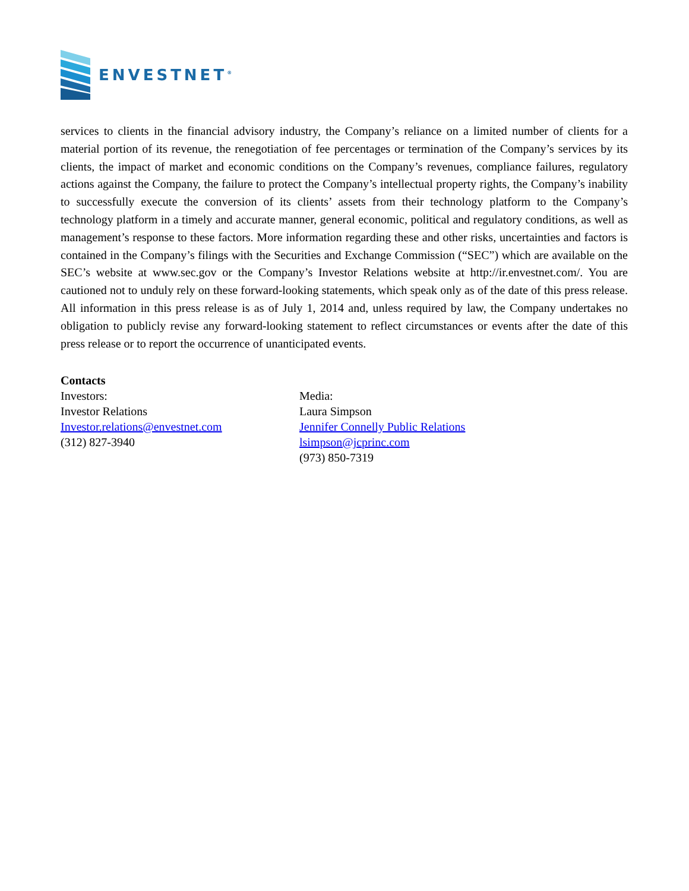ENVESTNET<sup>®</sup>
services to clients in the financial advisory industry, the Company’s reliance on a limited number of clients for a material portion of its revenue, the renegotiation of fee percentages or termination of the Company’s services by its clients, the impact of market and economic conditions on the Company’s revenues, compliance failures, regulatory actions against the Company, the failure to protect the Company’s intellectual property rights, the Company’s inability to successfully execute the conversion of its clients’ assets from their technology platform to the Company’s technology platform in a timely and accurate manner, general economic, political and regulatory conditions, as well as management’s response to these factors. More information regarding these and other risks, uncertainties and factors is contained in the Company’s filings with the Securities and Exchange Commission (“SEC”) which are available on the SEC’s website at www.sec.gov or the Company’s Investor Relations website at http://ir.envestnet.com/. You are cautioned not to unduly rely on these forward-looking statements, which speak only as of the date of this press release. All information in this press release is as of July 1, 2014 and, unless required by law, the Company undertakes no obligation to publicly revise any forward-looking statement to reflect circumstances or events after the date of this press release or to report the occurrence of unanticipated events.
Contacts
Investors:
Investor Relations
Investor.relations@envestnet.com
(312) 827-3940
Media:
Laura Simpson
Jennifer Connelly Public Relations
lsimpson@jcprinc.com
(973) 850-7319